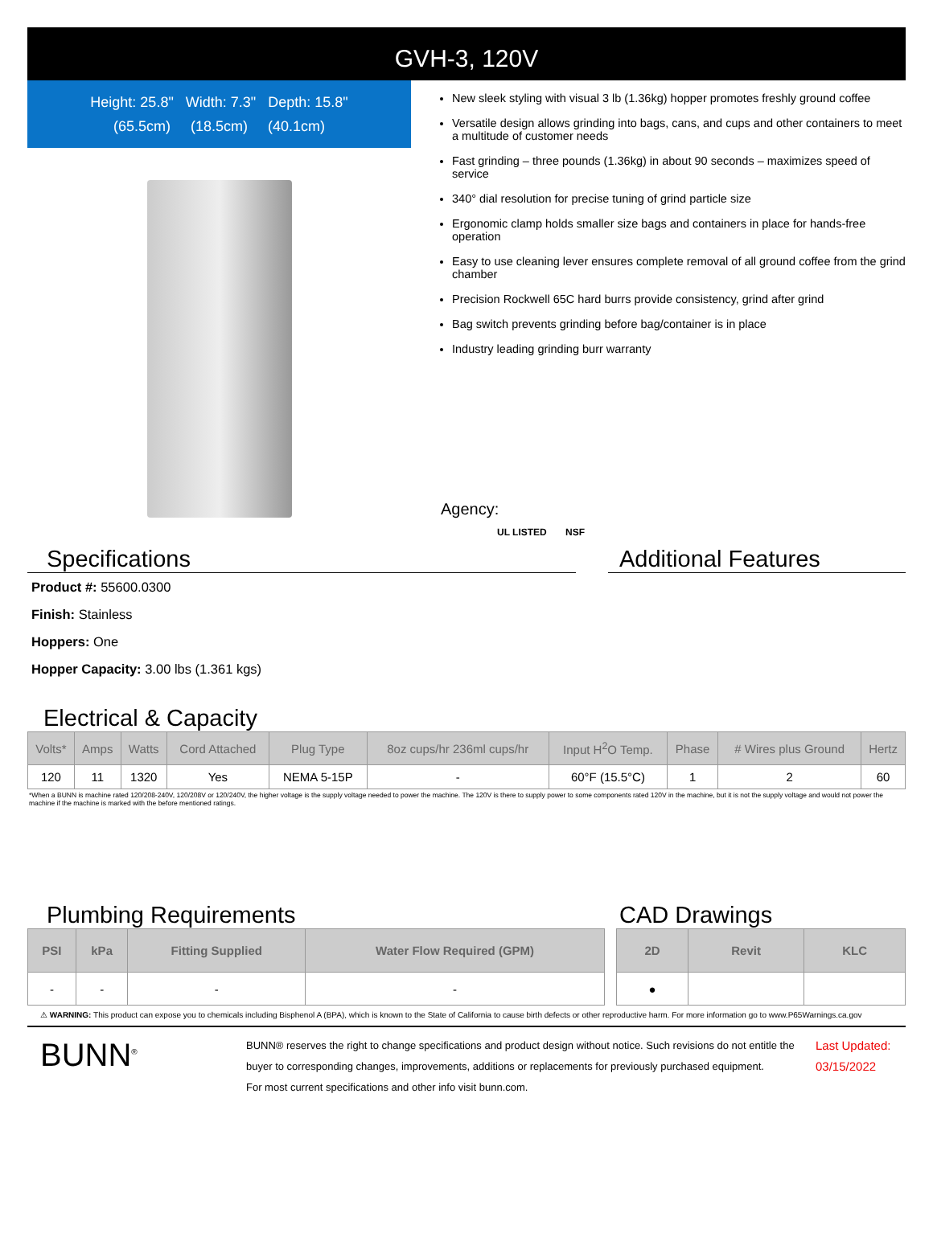GVH-3, 120V
Height: 25.8" Width: 7.3" Depth: 15.8"
(65.5cm) (18.5cm) (40.1cm)
New sleek styling with visual 3 lb (1.36kg) hopper promotes freshly ground coffee
Versatile design allows grinding into bags, cans, and cups and other containers to meet a multitude of customer needs
Fast grinding – three pounds (1.36kg) in about 90 seconds – maximizes speed of service
340° dial resolution for precise tuning of grind particle size
Ergonomic clamp holds smaller size bags and containers in place for hands-free operation
Easy to use cleaning lever ensures complete removal of all ground coffee from the grind chamber
Precision Rockwell 65C hard burrs provide consistency, grind after grind
Bag switch prevents grinding before bag/container is in place
Industry leading grinding burr warranty
Agency:
UL LISTED NSF
Specifications
Product #: 55600.0300
Finish: Stainless
Hoppers: One
Hopper Capacity: 3.00 lbs (1.361 kgs)
Additional Features
Electrical & Capacity
| Volts* | Amps | Watts | Cord Attached | Plug Type | 8oz cups/hr 236ml cups/hr | Input H<sup>2</sup>O Temp. | Phase | # Wires plus Ground | Hertz |
| --- | --- | --- | --- | --- | --- | --- | --- | --- | --- |
| 120 | 11 | 1320 | Yes | NEMA 5-15P | - | 60°F (15.5°C) | 1 | 2 | 60 |
*When a BUNN is machine rated 120/208-240V, 120/208V or 120/240V, the higher voltage is the supply voltage needed to power the machine. The 120V is there to supply power to some components rated 120V in the machine, but it is not the supply voltage and would not power the machine if the machine is marked with the before mentioned ratings.
Plumbing Requirements
| PSI | kPa | Fitting Supplied | Water Flow Required (GPM) |
| --- | --- | --- | --- |
| - | - | - | - |
CAD Drawings
| 2D | Revit | KLC |
| --- | --- | --- |
| ● | | |
⚠ WARNING: This product can expose you to chemicals including Bisphenol A (BPA), which is known to the State of California to cause birth defects or other reproductive harm. For more information go to www.P65Warnings.ca.gov
BUNN<sup>®</sup>
BUNN® reserves the right to change specifications and product design without notice. Such revisions do not entitle the buyer to corresponding changes, improvements, additions or replacements for previously purchased equipment.
For most current specifications and other info visit bunn.com.
Last Updated:
03/15/2022